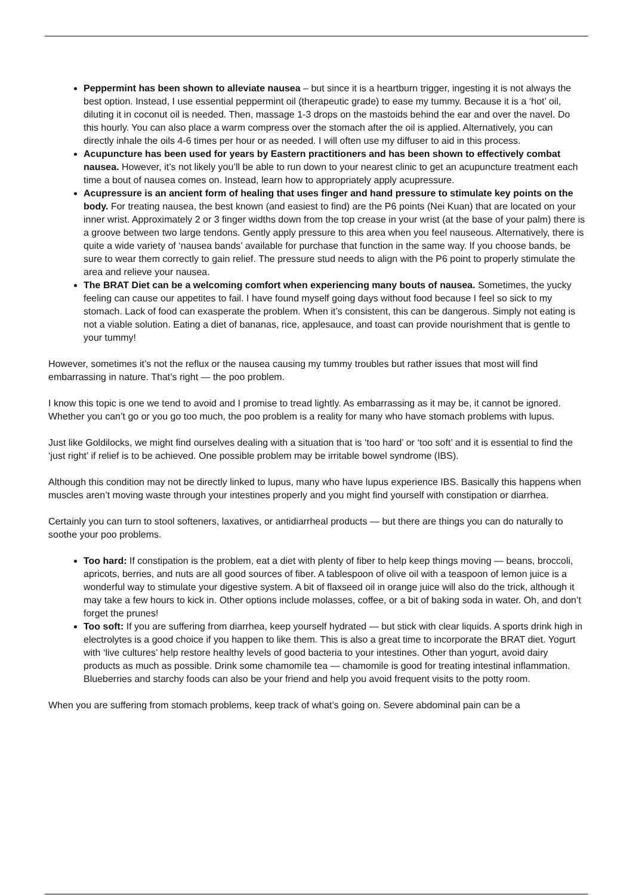Peppermint has been shown to alleviate nausea – but since it is a heartburn trigger, ingesting it is not always the best option. Instead, I use essential peppermint oil (therapeutic grade) to ease my tummy. Because it is a ‘hot’ oil, diluting it in coconut oil is needed. Then, massage 1-3 drops on the mastoids behind the ear and over the navel. Do this hourly. You can also place a warm compress over the stomach after the oil is applied. Alternatively, you can directly inhale the oils 4-6 times per hour or as needed. I will often use my diffuser to aid in this process.
Acupuncture has been used for years by Eastern practitioners and has been shown to effectively combat nausea. However, it’s not likely you’ll be able to run down to your nearest clinic to get an acupuncture treatment each time a bout of nausea comes on. Instead, learn how to appropriately apply acupressure.
Acupressure is an ancient form of healing that uses finger and hand pressure to stimulate key points on the body. For treating nausea, the best known (and easiest to find) are the P6 points (Nei Kuan) that are located on your inner wrist. Approximately 2 or 3 finger widths down from the top crease in your wrist (at the base of your palm) there is a groove between two large tendons. Gently apply pressure to this area when you feel nauseous. Alternatively, there is quite a wide variety of ‘nausea bands’ available for purchase that function in the same way. If you choose bands, be sure to wear them correctly to gain relief. The pressure stud needs to align with the P6 point to properly stimulate the area and relieve your nausea.
The BRAT Diet can be a welcoming comfort when experiencing many bouts of nausea. Sometimes, the yucky feeling can cause our appetites to fail. I have found myself going days without food because I feel so sick to my stomach. Lack of food can exasperate the problem. When it’s consistent, this can be dangerous. Simply not eating is not a viable solution. Eating a diet of bananas, rice, applesauce, and toast can provide nourishment that is gentle to your tummy!
However, sometimes it’s not the reflux or the nausea causing my tummy troubles but rather issues that most will find embarrassing in nature. That’s right — the poo problem.
I know this topic is one we tend to avoid and I promise to tread lightly. As embarrassing as it may be, it cannot be ignored. Whether you can’t go or you go too much, the poo problem is a reality for many who have stomach problems with lupus.
Just like Goldilocks, we might find ourselves dealing with a situation that is ‘too hard’ or ‘too soft’ and it is essential to find the ‘just right’ if relief is to be achieved. One possible problem may be irritable bowel syndrome (IBS).
Although this condition may not be directly linked to lupus, many who have lupus experience IBS. Basically this happens when muscles aren’t moving waste through your intestines properly and you might find yourself with constipation or diarrhea.
Certainly you can turn to stool softeners, laxatives, or antidiarrheal products — but there are things you can do naturally to soothe your poo problems.
Too hard: If constipation is the problem, eat a diet with plenty of fiber to help keep things moving — beans, broccoli, apricots, berries, and nuts are all good sources of fiber. A tablespoon of olive oil with a teaspoon of lemon juice is a wonderful way to stimulate your digestive system. A bit of flaxseed oil in orange juice will also do the trick, although it may take a few hours to kick in. Other options include molasses, coffee, or a bit of baking soda in water. Oh, and don’t forget the prunes!
Too soft: If you are suffering from diarrhea, keep yourself hydrated — but stick with clear liquids. A sports drink high in electrolytes is a good choice if you happen to like them. This is also a great time to incorporate the BRAT diet. Yogurt with ‘live cultures’ help restore healthy levels of good bacteria to your intestines. Other than yogurt, avoid dairy products as much as possible. Drink some chamomile tea — chamomile is good for treating intestinal inflammation. Blueberries and starchy foods can also be your friend and help you avoid frequent visits to the potty room.
When you are suffering from stomach problems, keep track of what’s going on. Severe abdominal pain can be a